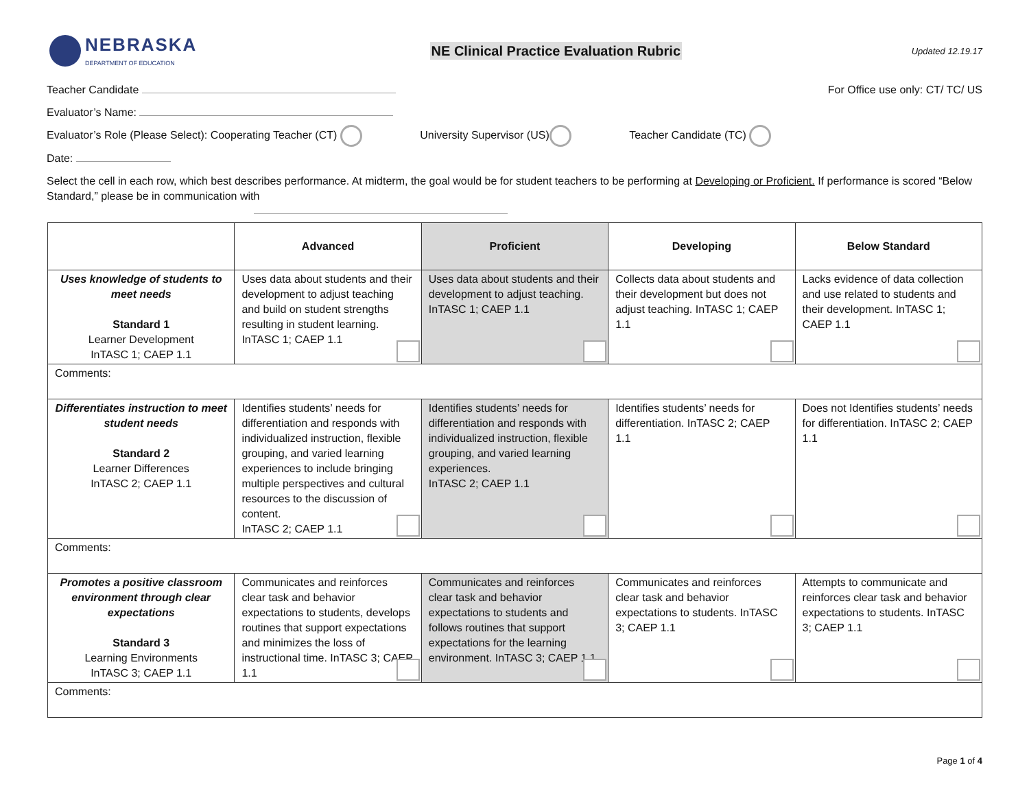NEBRASKA
DEPARTMENT OF EDUCATION
NE Clinical Practice Evaluation Rubric
Updated 12.19.17
Teacher Candidate For Office use only: CT/ TC/ US
Evaluator’s Name:
Evaluator’s Role (Please Select): Cooperating Teacher (CT) University Supervisor (US) Teacher Candidate (TC)
Date:
Select the cell in each row, which best describes performance. At midterm, the goal would be for student teachers to be performing at Developing or Proficient. If performance is scored “Below Standard,” please be in communication with
| | Advanced | Proficient | Developing | Below Standard |
| --- | --- | --- | --- | --- |
| Uses knowledge of students to meet needs Standard 1 Learner Development InTASC 1; CAEP 1.1 | Uses data about students and their development to adjust teaching and build on student strengths resulting in student learning. InTASC 1; CAEP 1.1 | Uses data about students and their development to adjust teaching. InTASC 1; CAEP 1.1 | Collects data about students and their development but does not adjust teaching. InTASC 1; CAEP 1.1 | Lacks evidence of data collection and use related to students and their development. InTASC 1; CAEP 1.1 |
| Comments: | | | | |
| Differentiates instruction to meet student needs Standard 2 Learner Differences InTASC 2; CAEP 1.1 | Identifies students’ needs for differentiation and responds with individualized instruction, flexible grouping, and varied learning experiences to include bringing multiple perspectives and cultural resources to the discussion of content. InTASC 2; CAEP 1.1 | Identifies students’ needs for differentiation and responds with individualized instruction, flexible grouping, and varied learning experiences. InTASC 2; CAEP 1.1 | Identifies students’ needs for differentiation. InTASC 2; CAEP 1.1 | Does not Identifies students’ needs for differentiation. InTASC 2; CAEP 1.1 |
| Comments: | | | | |
| Promotes a positive classroom environment through clear expectations Standard 3 Learning Environments InTASC 3; CAEP 1.1 | Communicates and reinforces clear task and behavior expectations to students, develops routines that support expectations and minimizes the loss of instructional time. InTASC 3; CAEP 1.1 | Communicates and reinforces clear task and behavior expectations to students and follows routines that support expectations for the learning environment. InTASC 3; CAEP 1.1 | Communicates and reinforces clear task and behavior expectations to students. InTASC 3; CAEP 1.1 | Attempts to communicate and reinforces clear task and behavior expectations to students. InTASC 3; CAEP 1.1 |
| Comments: | | | | |
Page 1 of 4